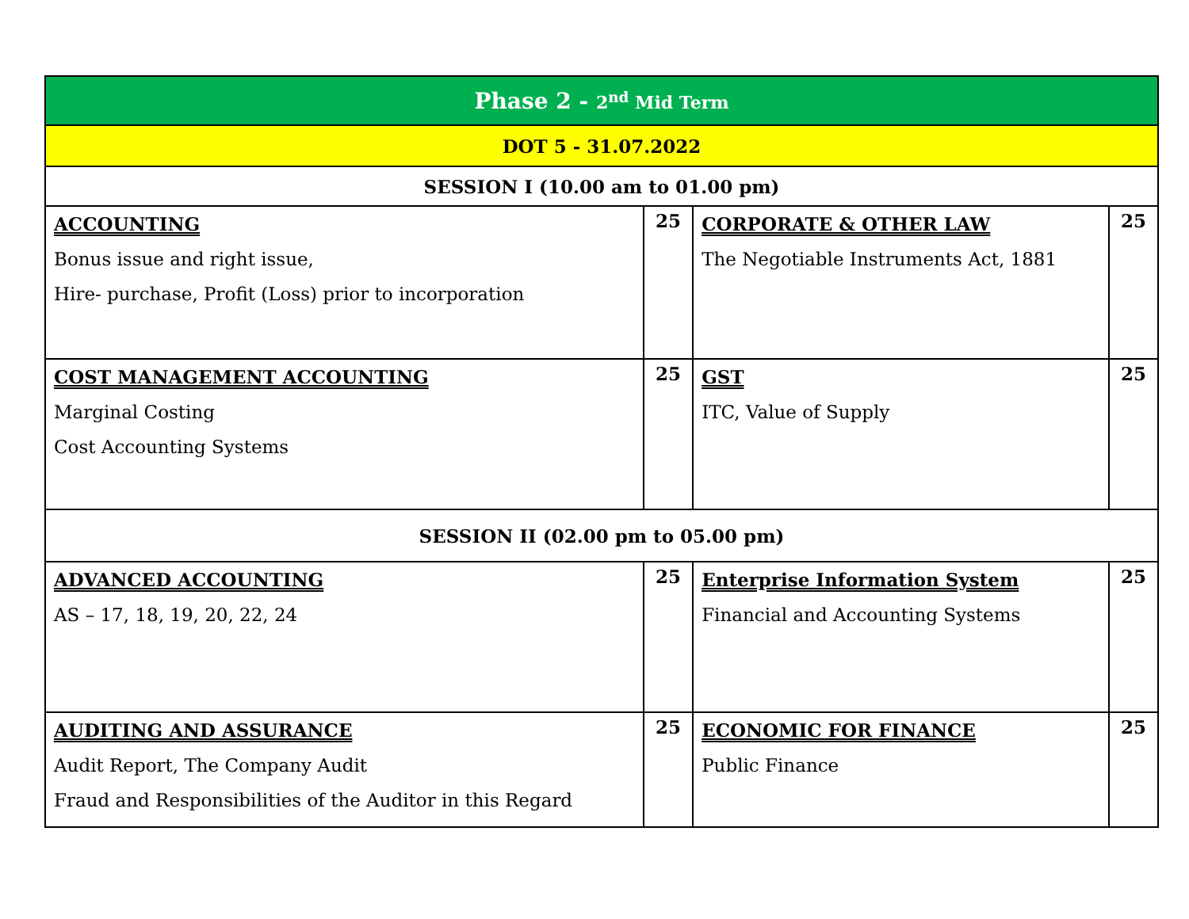| Phase 2 - 2<sup>nd</sup> Mid Term | | | |
| DOT 5 - 31.07.2022 | | | |
| SESSION I (10.00 am to 01.00 pm) | | | |
| ACCOUNTING Bonus issue and right issue, Hire- purchase, Profit (Loss) prior to incorporation | 25 | CORPORATE & OTHER LAW The Negotiable Instruments Act, 1881 | 25 |
| COST MANAGEMENT ACCOUNTING Marginal Costing Cost Accounting Systems | 25 | GST ITC, Value of Supply | 25 |
| SESSION II (02.00 pm to 05.00 pm) | | | |
| ADVANCED ACCOUNTING AS – 17, 18, 19, 20, 22, 24 | 25 | Enterprise Information System Financial and Accounting Systems | 25 |
| AUDITING AND ASSURANCE Audit Report, The Company Audit Fraud and Responsibilities of the Auditor in this Regard | 25 | ECONOMIC FOR FINANCE Public Finance | 25 |